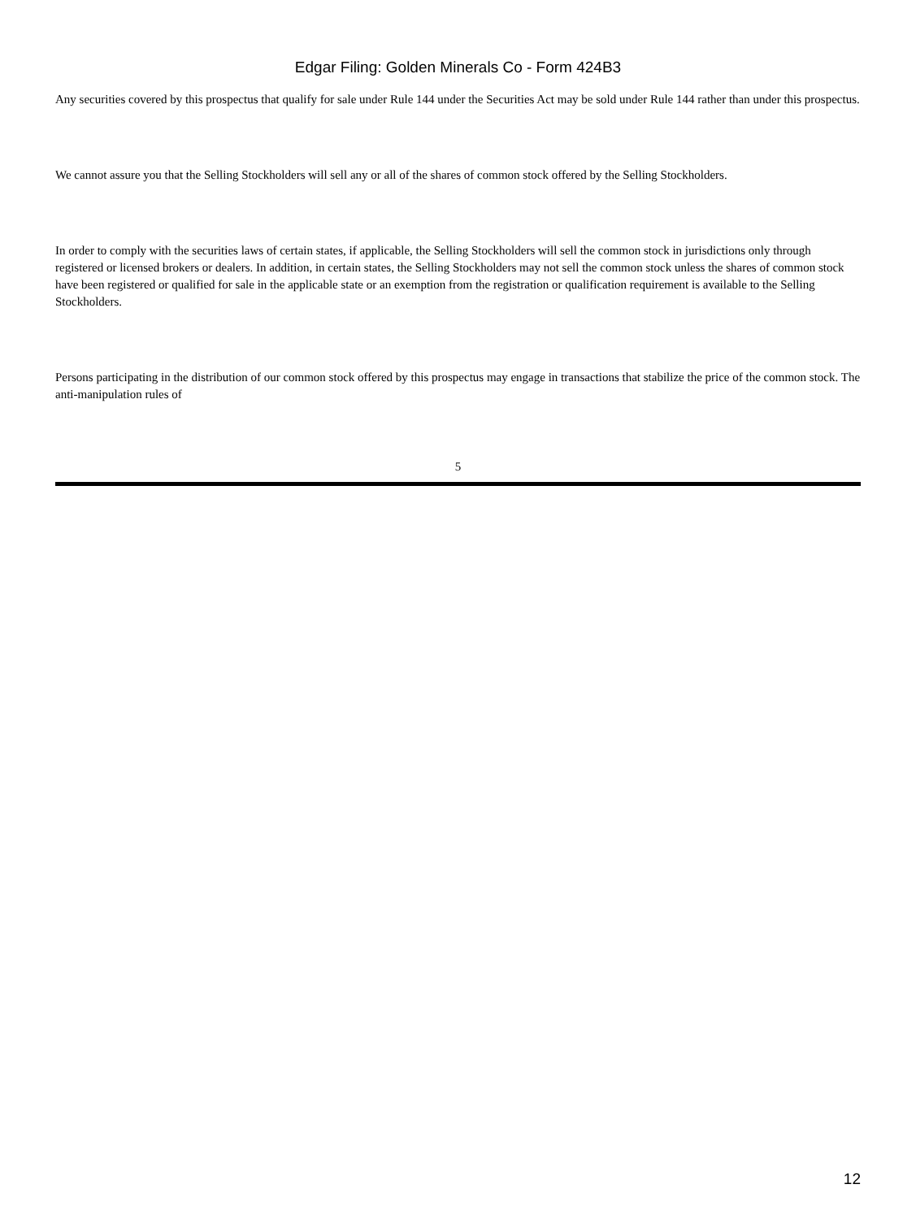Edgar Filing: Golden Minerals Co - Form 424B3
Any securities covered by this prospectus that qualify for sale under Rule 144 under the Securities Act may be sold under Rule 144 rather than under this prospectus.
We cannot assure you that the Selling Stockholders will sell any or all of the shares of common stock offered by the Selling Stockholders.
In order to comply with the securities laws of certain states, if applicable, the Selling Stockholders will sell the common stock in jurisdictions only through registered or licensed brokers or dealers. In addition, in certain states, the Selling Stockholders may not sell the common stock unless the shares of common stock have been registered or qualified for sale in the applicable state or an exemption from the registration or qualification requirement is available to the Selling Stockholders.
Persons participating in the distribution of our common stock offered by this prospectus may engage in transactions that stabilize the price of the common stock. The anti-manipulation rules of
5
12